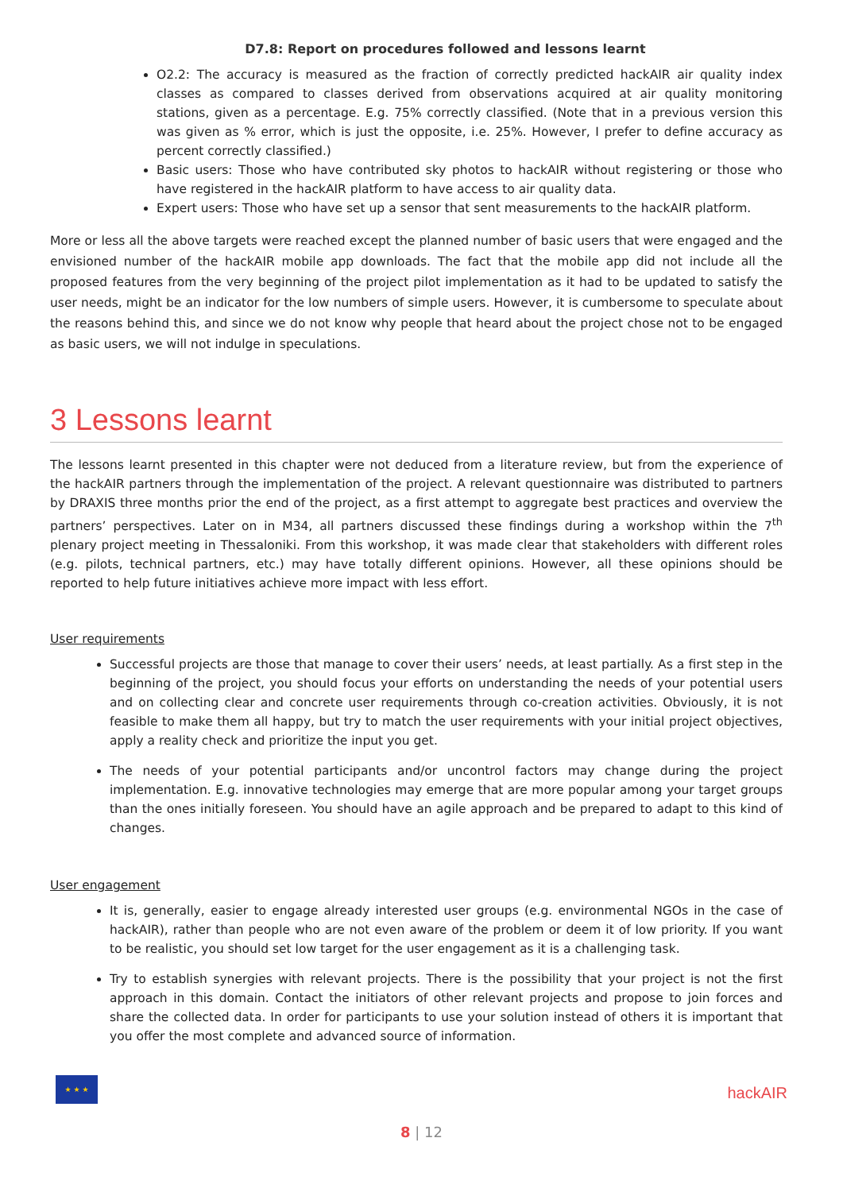D7.8: Report on procedures followed and lessons learnt
O2.2: The accuracy is measured as the fraction of correctly predicted hackAIR air quality index classes as compared to classes derived from observations acquired at air quality monitoring stations, given as a percentage. E.g. 75% correctly classified. (Note that in a previous version this was given as % error, which is just the opposite, i.e. 25%. However, I prefer to define accuracy as percent correctly classified.)
Basic users: Those who have contributed sky photos to hackAIR without registering or those who have registered in the hackAIR platform to have access to air quality data.
Expert users: Those who have set up a sensor that sent measurements to the hackAIR platform.
More or less all the above targets were reached except the planned number of basic users that were engaged and the envisioned number of the hackAIR mobile app downloads. The fact that the mobile app did not include all the proposed features from the very beginning of the project pilot implementation as it had to be updated to satisfy the user needs, might be an indicator for the low numbers of simple users. However, it is cumbersome to speculate about the reasons behind this, and since we do not know why people that heard about the project chose not to be engaged as basic users, we will not indulge in speculations.
3 Lessons learnt
The lessons learnt presented in this chapter were not deduced from a literature review, but from the experience of the hackAIR partners through the implementation of the project. A relevant questionnaire was distributed to partners by DRAXIS three months prior the end of the project, as a first attempt to aggregate best practices and overview the partners’ perspectives. Later on in M34, all partners discussed these findings during a workshop within the 7<sup>th</sup> plenary project meeting in Thessaloniki. From this workshop, it was made clear that stakeholders with different roles (e.g. pilots, technical partners, etc.) may have totally different opinions. However, all these opinions should be reported to help future initiatives achieve more impact with less effort.
User requirements
Successful projects are those that manage to cover their users’ needs, at least partially. As a first step in the beginning of the project, you should focus your efforts on understanding the needs of your potential users and on collecting clear and concrete user requirements through co-creation activities. Obviously, it is not feasible to make them all happy, but try to match the user requirements with your initial project objectives, apply a reality check and prioritize the input you get.
The needs of your potential participants and/or uncontrol factors may change during the project implementation. E.g. innovative technologies may emerge that are more popular among your target groups than the ones initially foreseen. You should have an agile approach and be prepared to adapt to this kind of changes.
User engagement
It is, generally, easier to engage already interested user groups (e.g. environmental NGOs in the case of hackAIR), rather than people who are not even aware of the problem or deem it of low priority. If you want to be realistic, you should set low target for the user engagement as it is a challenging task.
Try to establish synergies with relevant projects. There is the possibility that your project is not the first approach in this domain. Contact the initiators of other relevant projects and propose to join forces and share the collected data. In order for participants to use your solution instead of others it is important that you offer the most complete and advanced source of information.
★ ★ ★
hackAIR
8 | 12